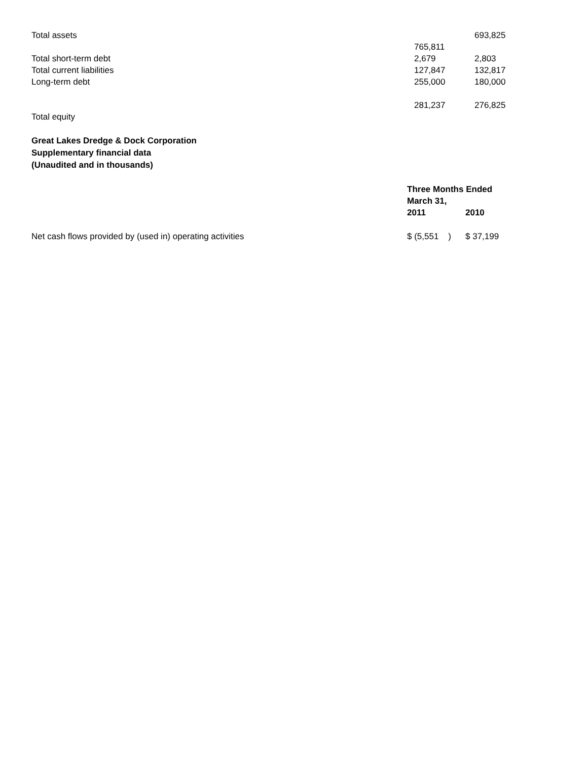| Total assets | | 693,825 |
| | 765,811 | |
| Total short-term debt | 2,679 | 2,803 |
| Total current liabilities | 127,847 | 132,817 |
| Long-term debt | 255,000 | 180,000 |
| | 281,237 | 276,825 |
| Total equity | | |
Great Lakes Dredge & Dock Corporation
Supplementary financial data
(Unaudited and in thousands)
| | Three Months Ended March 31, | |
| | 2011 | 2010 |
| Net cash flows provided by (used in) operating activities | $ (5,551 ) | $ 37,199 |